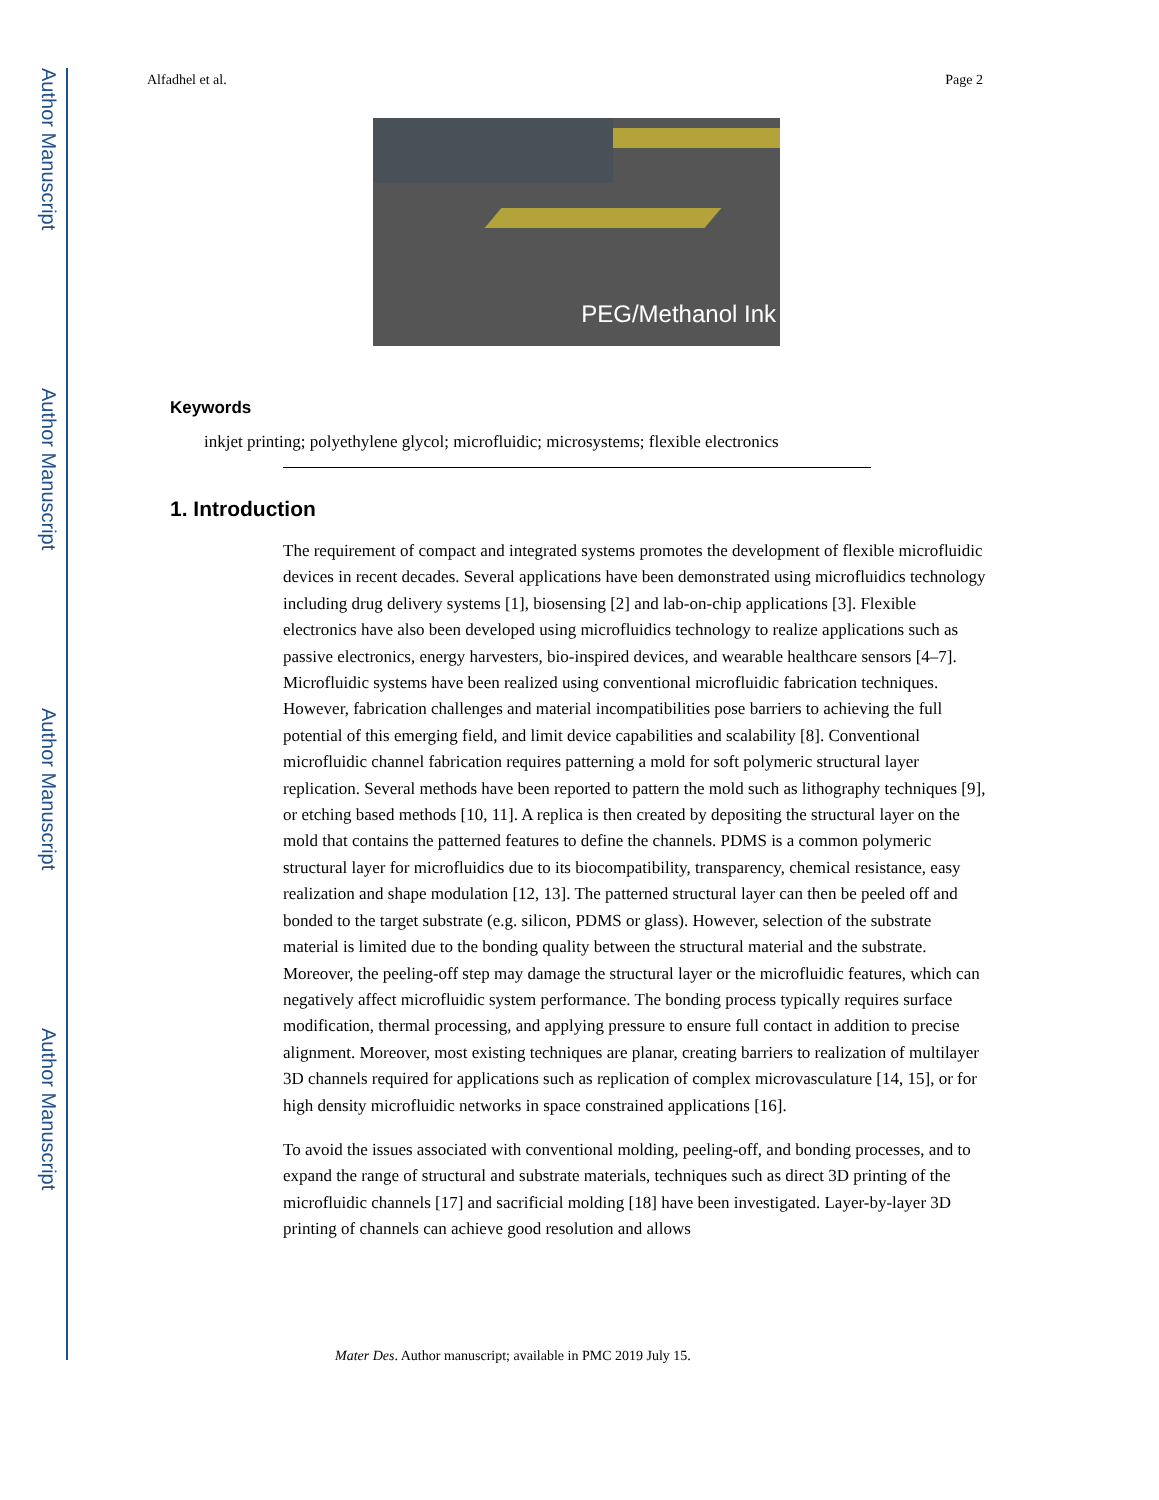Author Manuscript
Author Manuscript
Author Manuscript
Author Manuscript
Alfadhel et al. Page 2
PEG/Methanol Ink
Keywords
inkjet printing; polyethylene glycol; microfluidic; microsystems; flexible electronics
1. Introduction
The requirement of compact and integrated systems promotes the development of flexible microfluidic devices in recent decades. Several applications have been demonstrated using microfluidics technology including drug delivery systems [1], biosensing [2] and lab-on-chip applications [3]. Flexible electronics have also been developed using microfluidics technology to realize applications such as passive electronics, energy harvesters, bio-inspired devices, and wearable healthcare sensors [4–7]. Microfluidic systems have been realized using conventional microfluidic fabrication techniques. However, fabrication challenges and material incompatibilities pose barriers to achieving the full potential of this emerging field, and limit device capabilities and scalability [8]. Conventional microfluidic channel fabrication requires patterning a mold for soft polymeric structural layer replication. Several methods have been reported to pattern the mold such as lithography techniques [9], or etching based methods [10, 11]. A replica is then created by depositing the structural layer on the mold that contains the patterned features to define the channels. PDMS is a common polymeric structural layer for microfluidics due to its biocompatibility, transparency, chemical resistance, easy realization and shape modulation [12, 13]. The patterned structural layer can then be peeled off and bonded to the target substrate (e.g. silicon, PDMS or glass). However, selection of the substrate material is limited due to the bonding quality between the structural material and the substrate. Moreover, the peeling-off step may damage the structural layer or the microfluidic features, which can negatively affect microfluidic system performance. The bonding process typically requires surface modification, thermal processing, and applying pressure to ensure full contact in addition to precise alignment. Moreover, most existing techniques are planar, creating barriers to realization of multilayer 3D channels required for applications such as replication of complex microvasculature [14, 15], or for high density microfluidic networks in space constrained applications [16].
To avoid the issues associated with conventional molding, peeling-off, and bonding processes, and to expand the range of structural and substrate materials, techniques such as direct 3D printing of the microfluidic channels [17] and sacrificial molding [18] have been investigated. Layer-by-layer 3D printing of channels can achieve good resolution and allows
Mater Des. Author manuscript; available in PMC 2019 July 15.